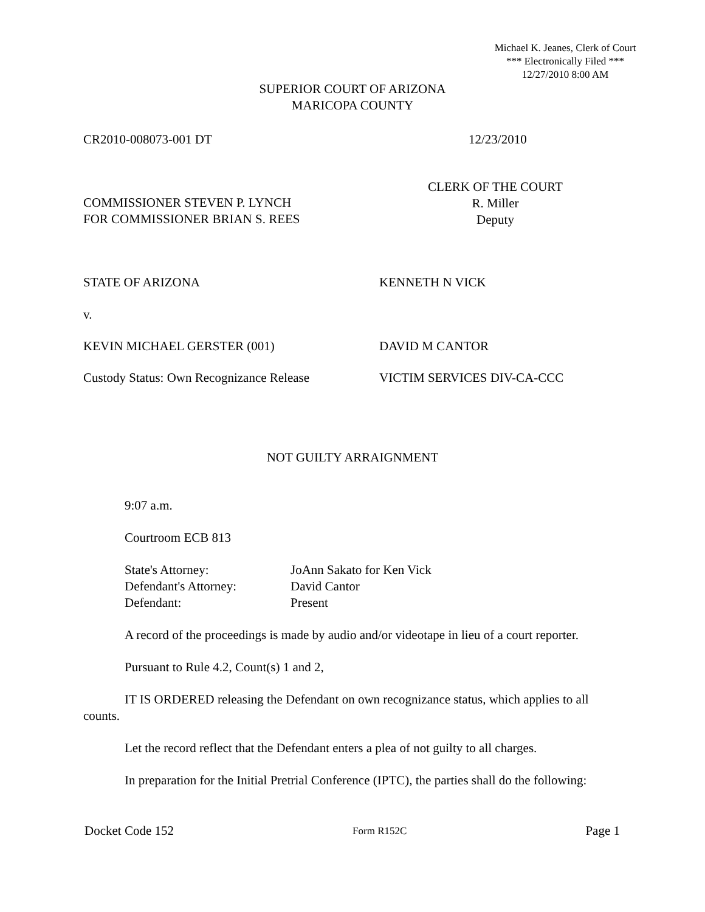Michael K. Jeanes, Clerk of Court
*** Electronically Filed ***
12/27/2010 8:00 AM
SUPERIOR COURT OF ARIZONA
MARICOPA COUNTY
CR2010-008073-001 DT 12/23/2010
COMMISSIONER STEVEN P. LYNCH
FOR COMMISSIONER BRIAN S. REES
CLERK OF THE COURT
R. Miller
Deputy
STATE OF ARIZONA KENNETH N VICK
v.
KEVIN MICHAEL GERSTER (001) DAVID M CANTOR
Custody Status: Own Recognizance Release
VICTIM SERVICES DIV-CA-CCC
NOT GUILTY ARRAIGNMENT
9:07 a.m.
Courtroom ECB 813
State's Attorney:
Defendant's Attorney:
Defendant:
JoAnn Sakato for Ken Vick
David Cantor
Present
A record of the proceedings is made by audio and/or videotape in lieu of a court reporter.
Pursuant to Rule 4.2, Count(s) 1 and 2,
IT IS ORDERED releasing the Defendant on own recognizance status, which applies to all counts.
Let the record reflect that the Defendant enters a plea of not guilty to all charges.
In preparation for the Initial Pretrial Conference (IPTC), the parties shall do the following:
Docket Code 152 Form R152C Page 1